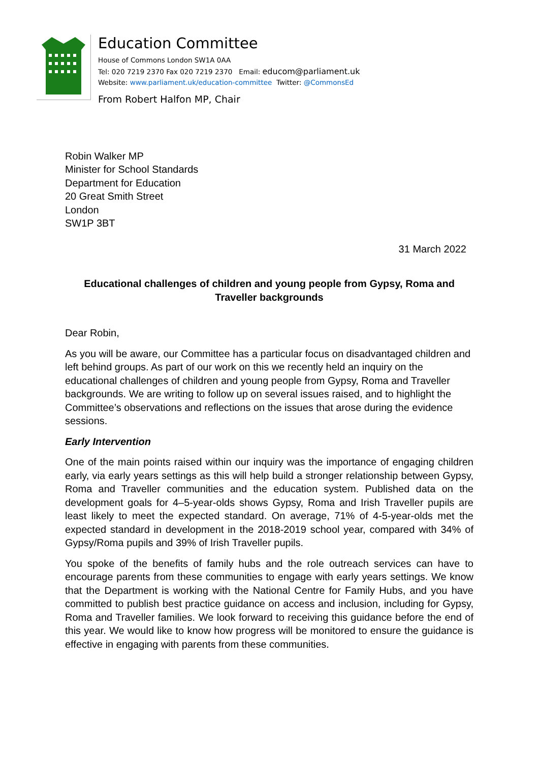Education Committee
House of Commons London SW1A 0AA
Tel: 020 7219 2370 Fax 020 7219 2370 Email: educom@parliament.uk
Website: www.parliament.uk/education-committee Twitter: @CommonsEd
From Robert Halfon MP, Chair
Robin Walker MP
Minister for School Standards
Department for Education
20 Great Smith Street
London
SW1P 3BT
31 March 2022
Educational challenges of children and young people from Gypsy, Roma and Traveller backgrounds
Dear Robin,
As you will be aware, our Committee has a particular focus on disadvantaged children and left behind groups. As part of our work on this we recently held an inquiry on the educational challenges of children and young people from Gypsy, Roma and Traveller backgrounds. We are writing to follow up on several issues raised, and to highlight the Committee’s observations and reflections on the issues that arose during the evidence sessions.
Early Intervention
One of the main points raised within our inquiry was the importance of engaging children early, via early years settings as this will help build a stronger relationship between Gypsy, Roma and Traveller communities and the education system. Published data on the development goals for 4–5-year-olds shows Gypsy, Roma and Irish Traveller pupils are least likely to meet the expected standard. On average, 71% of 4-5-year-olds met the expected standard in development in the 2018-2019 school year, compared with 34% of Gypsy/Roma pupils and 39% of Irish Traveller pupils.
You spoke of the benefits of family hubs and the role outreach services can have to encourage parents from these communities to engage with early years settings. We know that the Department is working with the National Centre for Family Hubs, and you have committed to publish best practice guidance on access and inclusion, including for Gypsy, Roma and Traveller families. We look forward to receiving this guidance before the end of this year. We would like to know how progress will be monitored to ensure the guidance is effective in engaging with parents from these communities.